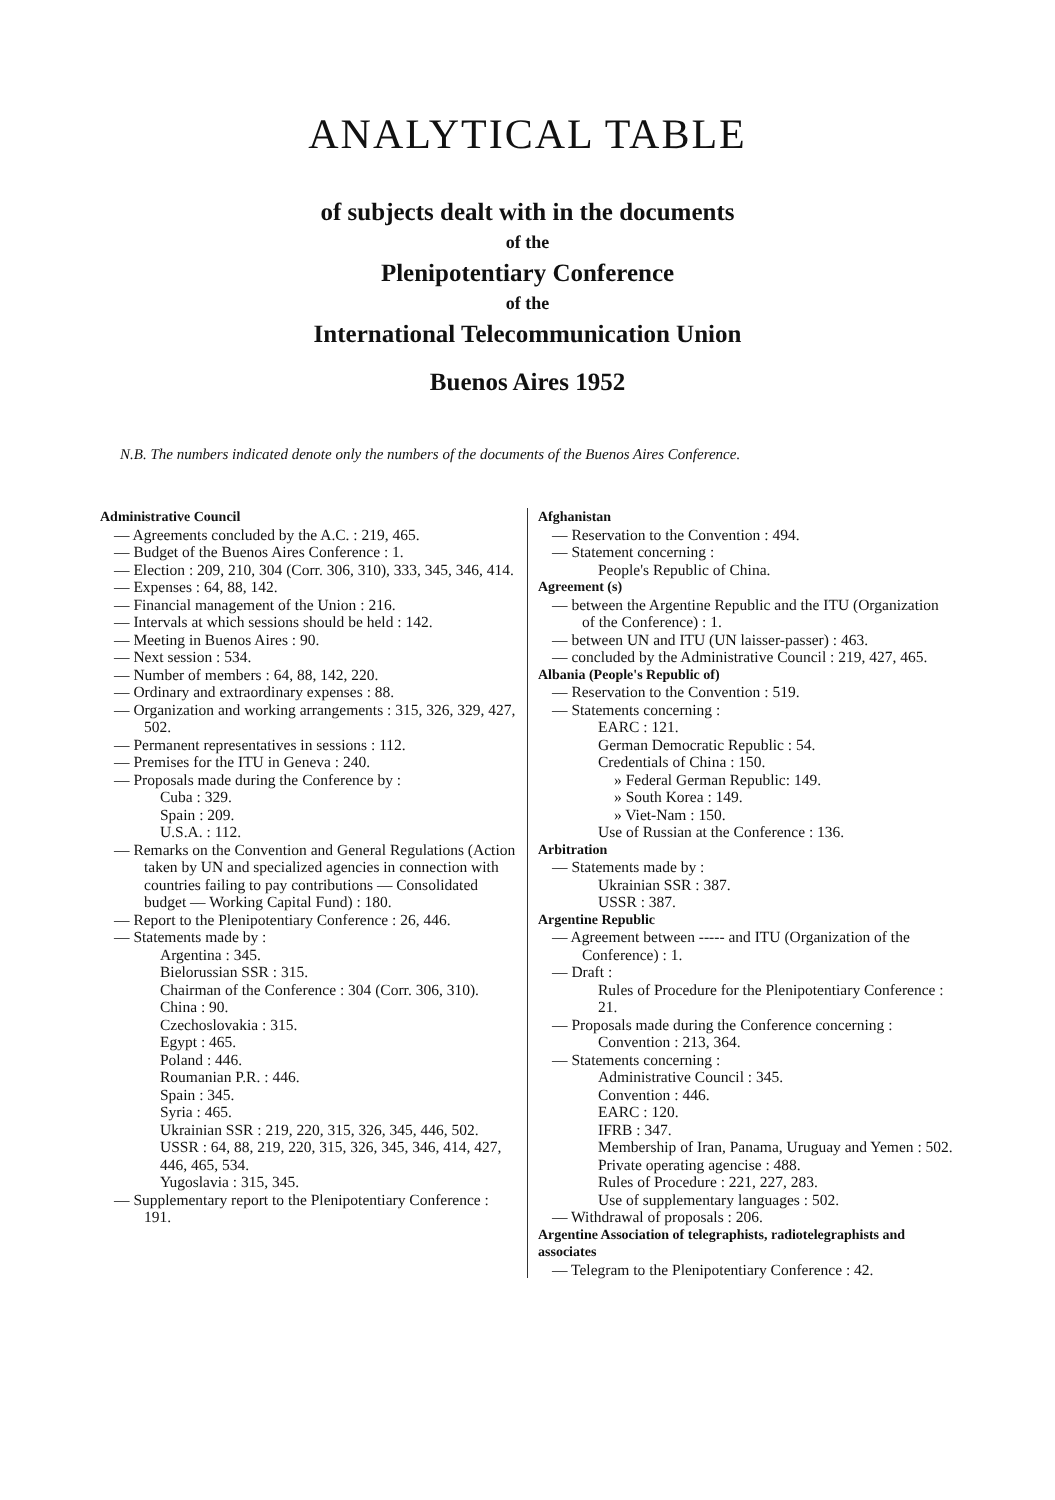ANALYTICAL TABLE
of subjects dealt with in the documents
of the
Plenipotentiary Conference
of the
International Telecommunication Union
Buenos Aires 1952
N.B. The numbers indicated denote only the numbers of the documents of the Buenos Aires Conference.
Administrative Council
— Agreements concluded by the A.C. : 219, 465.
— Budget of the Buenos Aires Conference : 1.
— Election : 209, 210, 304 (Corr. 306, 310), 333, 345, 346, 414.
— Expenses : 64, 88, 142.
— Financial management of the Union : 216.
— Intervals at which sessions should be held : 142.
— Meeting in Buenos Aires : 90.
— Next session : 534.
— Number of members : 64, 88, 142, 220.
— Ordinary and extraordinary expenses : 88.
— Organization and working arrangements : 315, 326, 329, 427, 502.
— Permanent representatives in sessions : 112.
— Premises for the ITU in Geneva : 240.
— Proposals made during the Conference by :
Cuba : 329.
Spain : 209.
U.S.A. : 112.
— Remarks on the Convention and General Regulations (Action taken by UN and specialized agencies in connection with countries failing to pay contributions — Consolidated budget — Working Capital Fund) : 180.
— Report to the Plenipotentiary Conference : 26, 446.
— Statements made by :
Argentina : 345.
Bielorussian SSR : 315.
Chairman of the Conference : 304 (Corr. 306, 310).
China : 90.
Czechoslovakia : 315.
Egypt : 465.
Poland : 446.
Roumanian P.R. : 446.
Spain : 345.
Syria : 465.
Ukrainian SSR : 219, 220, 315, 326, 345, 446, 502.
USSR : 64, 88, 219, 220, 315, 326, 345, 346, 414, 427, 446, 465, 534.
Yugoslavia : 315, 345.
— Supplementary report to the Plenipotentiary Conference : 191.
Afghanistan
— Reservation to the Convention : 494.
— Statement concerning :
People's Republic of China.
Agreement (s)
— between the Argentine Republic and the ITU (Organization of the Conference) : 1.
— between UN and ITU (UN laisser-passer) : 463.
— concluded by the Administrative Council : 219, 427, 465.
Albania (People's Republic of)
— Reservation to the Convention : 519.
— Statements concerning :
EARC : 121.
German Democratic Republic : 54.
Credentials of China : 150.
» Federal German Republic: 149.
» South Korea : 149.
» Viet-Nam : 150.
Use of Russian at the Conference : 136.
Arbitration
— Statements made by :
Ukrainian SSR : 387.
USSR : 387.
Argentine Republic
— Agreement between ----- and ITU (Organization of the Conference) : 1.
— Draft :
Rules of Procedure for the Plenipotentiary Conference : 21.
— Proposals made during the Conference concerning :
Convention : 213, 364.
— Statements concerning :
Administrative Council : 345.
Convention : 446.
EARC : 120.
IFRB : 347.
Membership of Iran, Panama, Uruguay and Yemen : 502.
Private operating agencise : 488.
Rules of Procedure : 221, 227, 283.
Use of supplementary languages : 502.
— Withdrawal of proposals : 206.
Argentine Association of telegraphists, radiotelegraphists and associates
— Telegram to the Plenipotentiary Conference : 42.